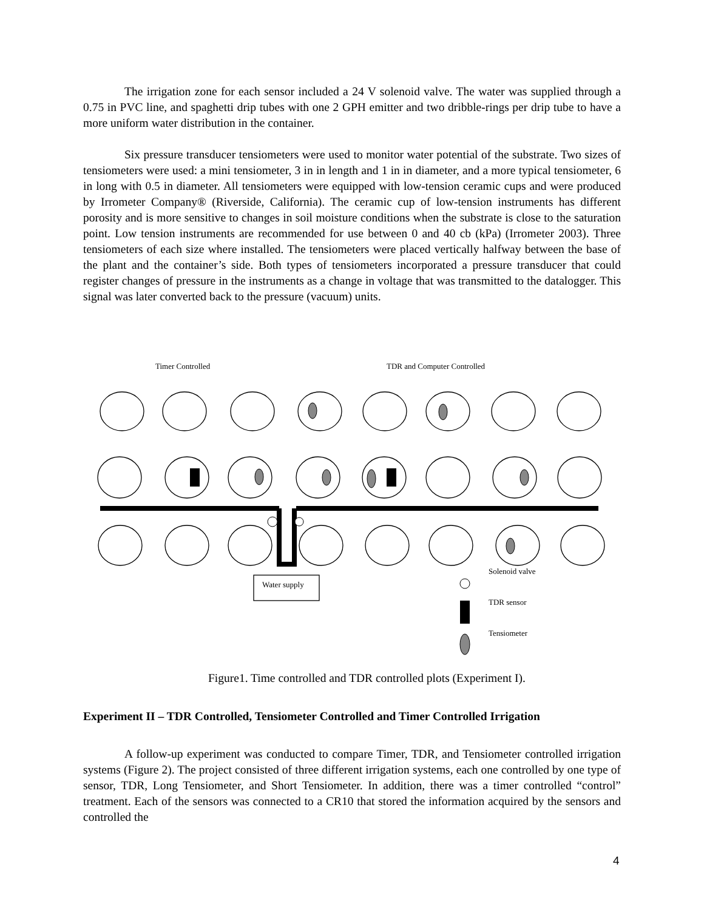The irrigation zone for each sensor included a 24 V solenoid valve. The water was supplied through a 0.75 in PVC line, and spaghetti drip tubes with one 2 GPH emitter and two dribble-rings per drip tube to have a more uniform water distribution in the container.
Six pressure transducer tensiometers were used to monitor water potential of the substrate. Two sizes of tensiometers were used: a mini tensiometer, 3 in in length and 1 in in diameter, and a more typical tensiometer, 6 in long with 0.5 in diameter. All tensiometers were equipped with low-tension ceramic cups and were produced by Irrometer Company® (Riverside, California). The ceramic cup of low-tension instruments has different porosity and is more sensitive to changes in soil moisture conditions when the substrate is close to the saturation point. Low tension instruments are recommended for use between 0 and 40 cb (kPa) (Irrometer 2003). Three tensiometers of each size where installed. The tensiometers were placed vertically halfway between the base of the plant and the container’s side. Both types of tensiometers incorporated a pressure transducer that could register changes of pressure in the instruments as a change in voltage that was transmitted to the datalogger. This signal was later converted back to the pressure (vacuum) units.
Timer Controlled
TDR and Computer Controlled
Water supply
Solenoid valve
TDR sensor
Tensiometer
Figure1. Time controlled and TDR controlled plots (Experiment I).
Experiment II – TDR Controlled, Tensiometer Controlled and Timer Controlled Irrigation
A follow-up experiment was conducted to compare Timer, TDR, and Tensiometer controlled irrigation systems (Figure 2). The project consisted of three different irrigation systems, each one controlled by one type of sensor, TDR, Long Tensiometer, and Short Tensiometer. In addition, there was a timer controlled “control” treatment. Each of the sensors was connected to a CR10 that stored the information acquired by the sensors and controlled the
4